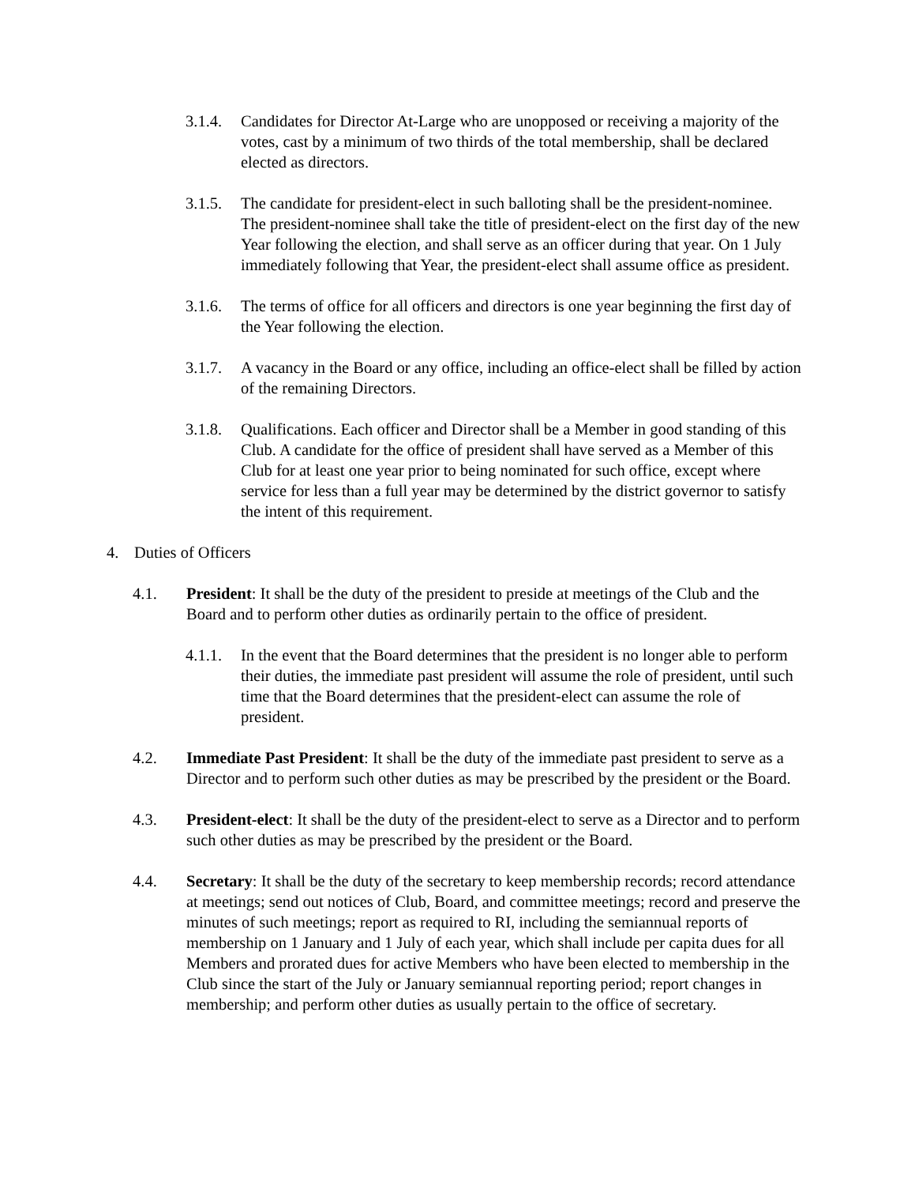3.1.4.
Candidates for Director At-Large who are unopposed or receiving a majority of the votes, cast by a minimum of two thirds of the total membership, shall be declared elected as directors.
3.1.5.
The candidate for president-elect in such balloting shall be the president-nominee. The president-nominee shall take the title of president-elect on the first day of the new Year following the election, and shall serve as an officer during that year. On 1 July immediately following that Year, the president-elect shall assume office as president.
3.1.6.
The terms of office for all officers and directors is one year beginning the first day of the Year following the election.
3.1.7.
A vacancy in the Board or any office, including an office-elect shall be filled by action of the remaining Directors.
3.1.8.
Qualifications. Each officer and Director shall be a Member in good standing of this Club. A candidate for the office of president shall have served as a Member of this Club for at least one year prior to being nominated for such office, except where service for less than a full year may be determined by the district governor to satisfy the intent of this requirement.
4. Duties of Officers
4.1. President: It shall be the duty of the president to preside at meetings of the Club and the Board and to perform other duties as ordinarily pertain to the office of president.
4.1.1.
In the event that the Board determines that the president is no longer able to perform their duties, the immediate past president will assume the role of president, until such time that the Board determines that the president-elect can assume the role of president.
4.2. Immediate Past President: It shall be the duty of the immediate past president to serve as a Director and to perform such other duties as may be prescribed by the president or the Board.
4.3. President-elect: It shall be the duty of the president-elect to serve as a Director and to perform such other duties as may be prescribed by the president or the Board.
4.4. Secretary: It shall be the duty of the secretary to keep membership records; record attendance at meetings; send out notices of Club, Board, and committee meetings; record and preserve the minutes of such meetings; report as required to RI, including the semiannual reports of membership on 1 January and 1 July of each year, which shall include per capita dues for all Members and prorated dues for active Members who have been elected to membership in the Club since the start of the July or January semiannual reporting period; report changes in membership; and perform other duties as usually pertain to the office of secretary.